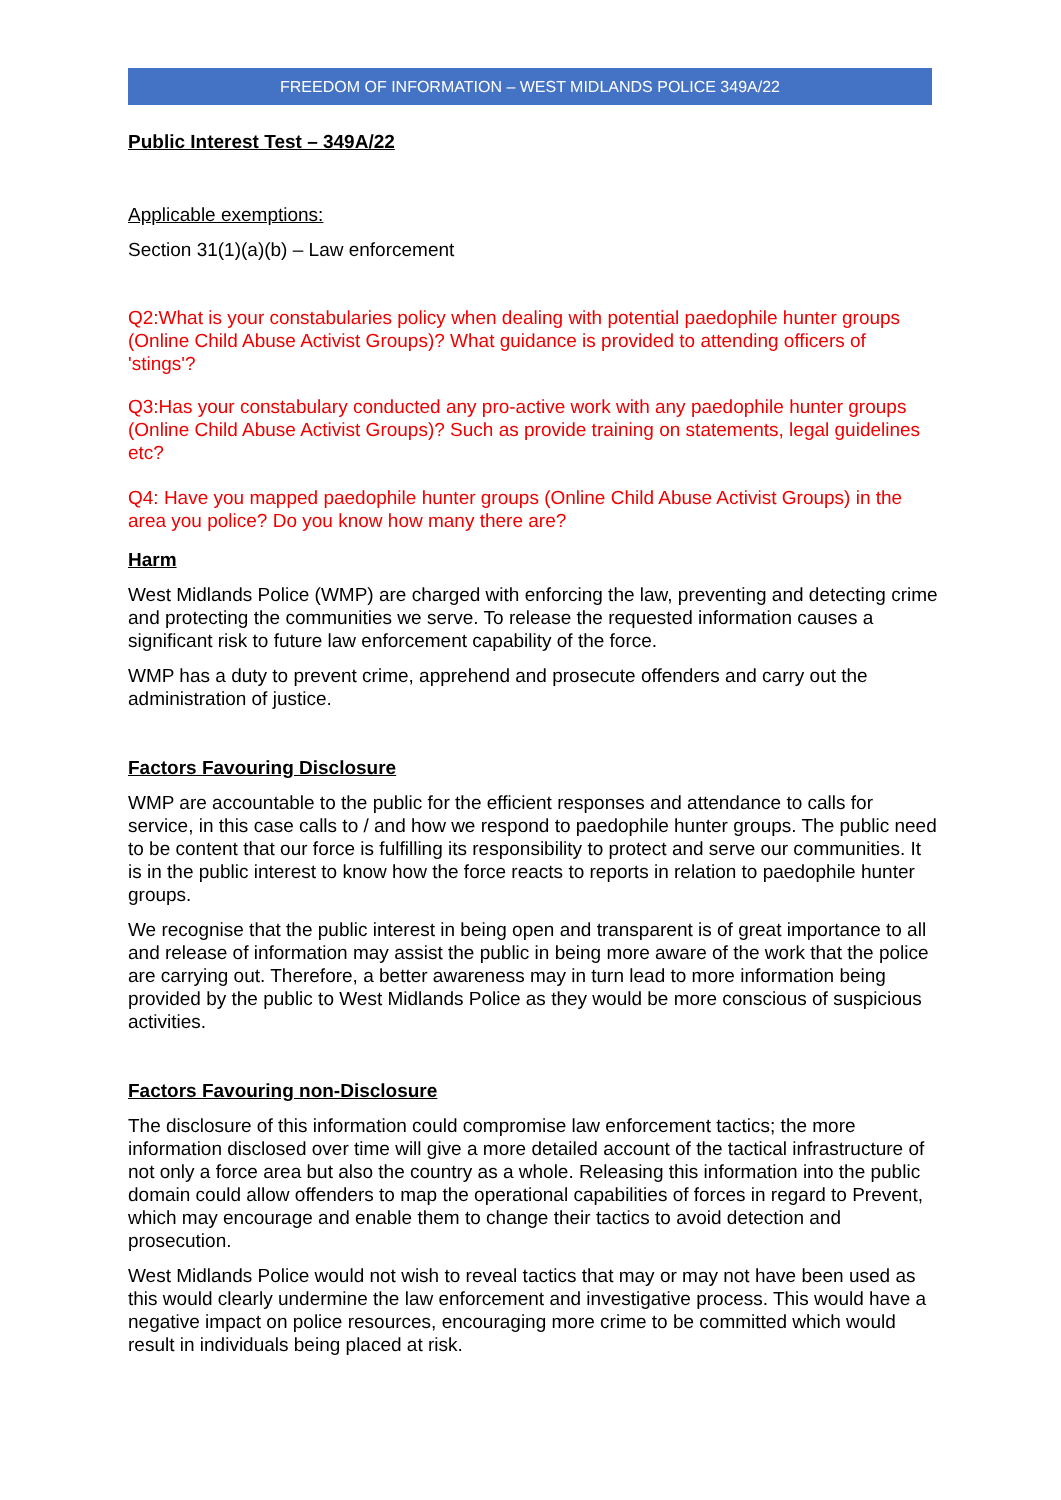FREEDOM OF INFORMATION – WEST MIDLANDS POLICE 349A/22
Public Interest Test – 349A/22
Applicable exemptions:
Section 31(1)(a)(b) – Law enforcement
Q2:What is your constabularies policy when dealing with potential paedophile hunter groups (Online Child Abuse Activist Groups)? What guidance is provided to attending officers of 'stings'?
Q3:Has your constabulary conducted any pro-active work with any paedophile hunter groups (Online Child Abuse Activist Groups)? Such as provide training on statements, legal guidelines etc?
Q4: Have you mapped paedophile hunter groups (Online Child Abuse Activist Groups) in the area you police? Do you know how many there are?
Harm
West Midlands Police (WMP) are charged with enforcing the law, preventing and detecting crime and protecting the communities we serve. To release the requested information causes a significant risk to future law enforcement capability of the force.
WMP has a duty to prevent crime, apprehend and prosecute offenders and carry out the administration of justice.
Factors Favouring Disclosure
WMP are accountable to the public for the efficient responses and attendance to calls for service, in this case calls to / and how we respond to paedophile hunter groups. The public need to be content that our force is fulfilling its responsibility to protect and serve our communities. It is in the public interest to know how the force reacts to reports in relation to paedophile hunter groups.
We recognise that the public interest in being open and transparent is of great importance to all and release of information may assist the public in being more aware of the work that the police are carrying out. Therefore, a better awareness may in turn lead to more information being provided by the public to West Midlands Police as they would be more conscious of suspicious activities.
Factors Favouring non-Disclosure
The disclosure of this information could compromise law enforcement tactics; the more information disclosed over time will give a more detailed account of the tactical infrastructure of not only a force area but also the country as a whole. Releasing this information into the public domain could allow offenders to map the operational capabilities of forces in regard to Prevent, which may encourage and enable them to change their tactics to avoid detection and prosecution.
West Midlands Police would not wish to reveal tactics that may or may not have been used as this would clearly undermine the law enforcement and investigative process. This would have a negative impact on police resources, encouraging more crime to be committed which would result in individuals being placed at risk.